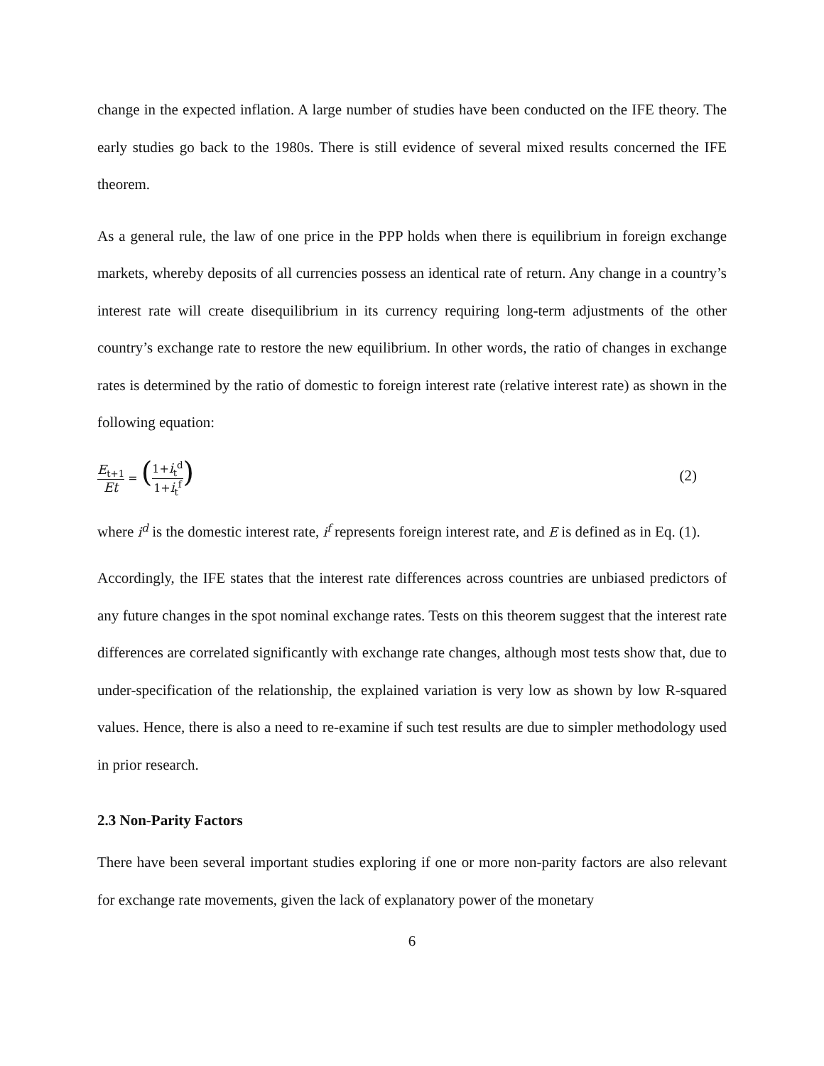change in the expected inflation. A large number of studies have been conducted on the IFE theory. The early studies go back to the 1980s. There is still evidence of several mixed results concerned the IFE theorem.
As a general rule, the law of one price in the PPP holds when there is equilibrium in foreign exchange markets, whereby deposits of all currencies possess an identical rate of return. Any change in a country’s interest rate will create disequilibrium in its currency requiring long-term adjustments of the other country’s exchange rate to restore the new equilibrium. In other words, the ratio of changes in exchange rates is determined by the ratio of domestic to foreign interest rate (relative interest rate) as shown in the following equation:
E<sub>t+1</sub> Et = (1+i<sub>t</sub><sup>d</sup> 1+i<sub>t</sub><sup>f</sup>)
(2)
where i<sup>d</sup> is the domestic interest rate, i<sup>f</sup> represents foreign interest rate, and E is defined as in Eq. (1).
Accordingly, the IFE states that the interest rate differences across countries are unbiased predictors of any future changes in the spot nominal exchange rates. Tests on this theorem suggest that the interest rate differences are correlated significantly with exchange rate changes, although most tests show that, due to under-specification of the relationship, the explained variation is very low as shown by low R-squared values. Hence, there is also a need to re-examine if such test results are due to simpler methodology used in prior research.
2.3 Non-Parity Factors
There have been several important studies exploring if one or more non-parity factors are also relevant for exchange rate movements, given the lack of explanatory power of the monetary
6